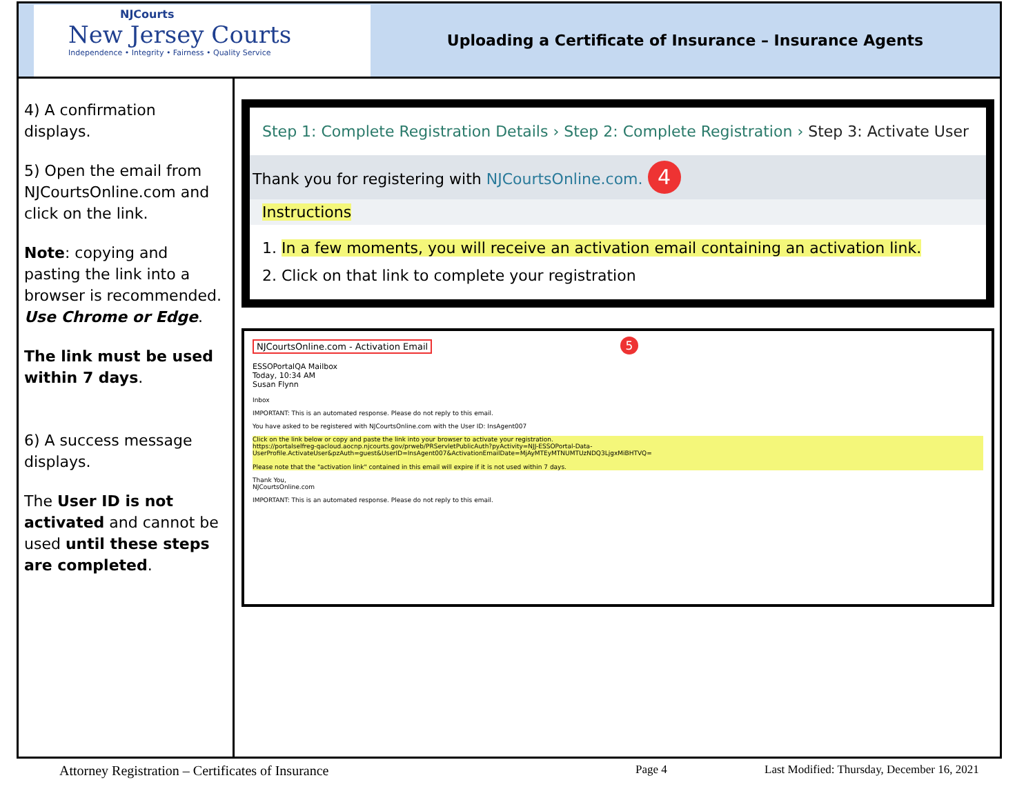NJCourts
New Jersey Courts
Independence • Integrity • Fairness • Quality Service
Uploading a Certificate of Insurance – Insurance Agents
4) A confirmation displays.
5) Open the email from NJCourtsOnline.com and click on the link.
Note: copying and pasting the link into a browser is recommended. Use Chrome or Edge.
The link must be used within 7 days.
6) A success message displays.
The User ID is not activated and cannot be used until these steps are completed.
Step 1: Complete Registration Details › Step 2: Complete Registration › Step 3: Activate User
Thank you for registering with NJCourtsOnline.com. 4
Instructions
1. In a few moments, you will receive an activation email containing an activation link.
2. Click on that link to complete your registration
NJCourtsOnline.com - Activation Email 5
ESSOPortalQA Mailbox
Today, 10:34 AM
Susan Flynn
Inbox
IMPORTANT: This is an automated response. Please do not reply to this email.
You have asked to be registered with NJCourtsOnline.com with the User ID: InsAgent007
Click on the link below or copy and paste the link into your browser to activate your registration.
https://portalselfreg-qacloud.aocnp.njcourts.gov/prweb/PRServletPublicAuth?pyActivity=NJJ-ESSOPortal-Data-UserProfile.ActivateUser&pzAuth=guest&UserID=InsAgent007&ActivationEmailDate=MjAyMTEyMTNUMTUzNDQ3LjgxMiBHTVQ=
Please note that the "activation link" contained in this email will expire if it is not used within 7 days.
Thank You,
NJCourtsOnline.com
IMPORTANT: This is an automated response. Please do not reply to this email.
Attorney Registration – Certificates of Insurance Page 4 Last Modified: Thursday, December 16, 2021